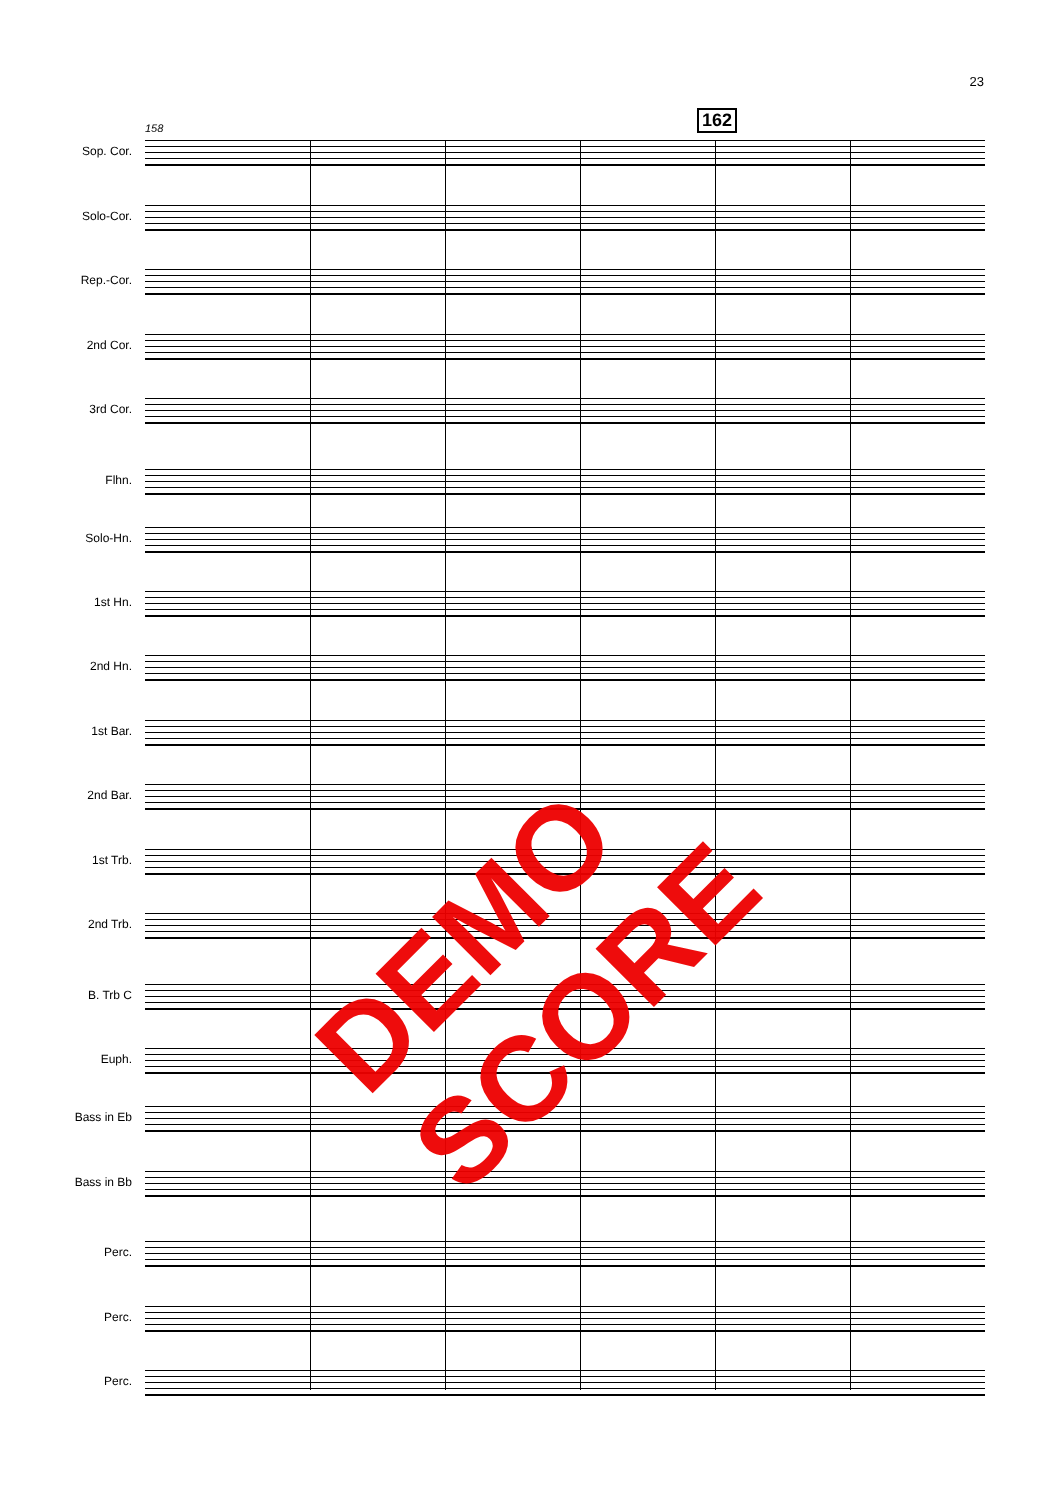23
158 162
Sop. Cor.
Solo-Cor.
Rep.-Cor.
2nd Cor.
3rd Cor.
Flhn.
Solo-Hn.
1st Hn.
2nd Hn.
1st Bar.
2nd Bar.
1st Trb.
2nd Trb.
B. Trb C
Euph.
Bass in Eb
Bass in Bb
Perc.
Perc.
Perc.
DEMO SCORE